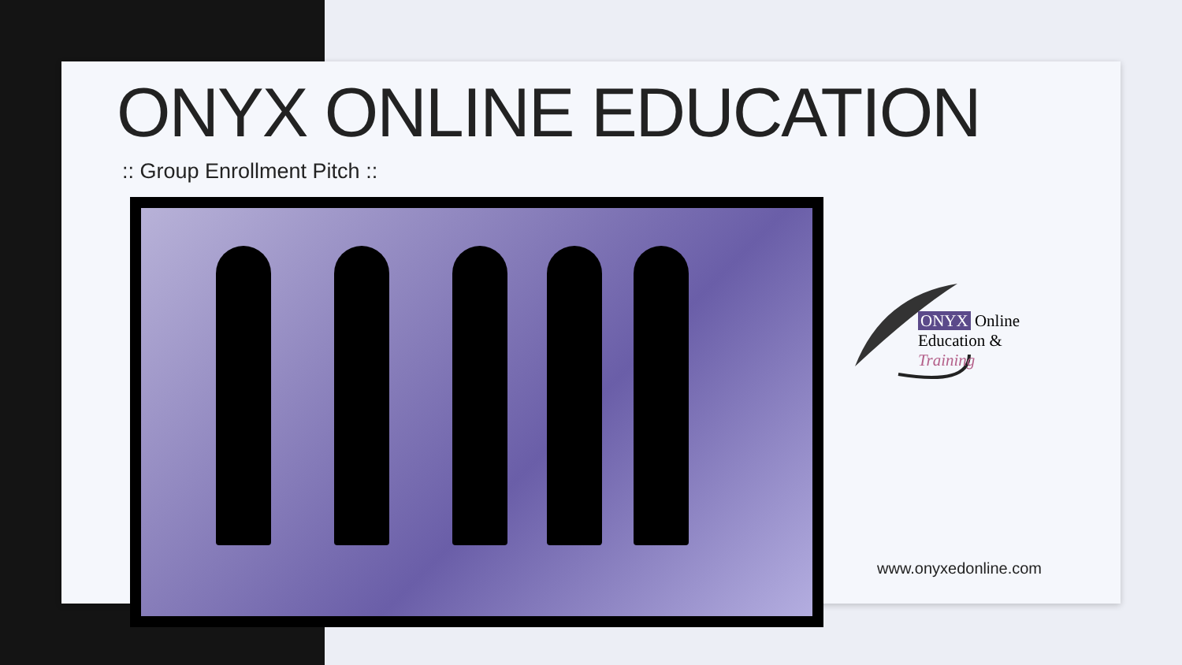ONYX ONLINE EDUCATION
:: Group Enrollment Pitch ::
ONYX Online
Education & Training
www.onyxedonline.com